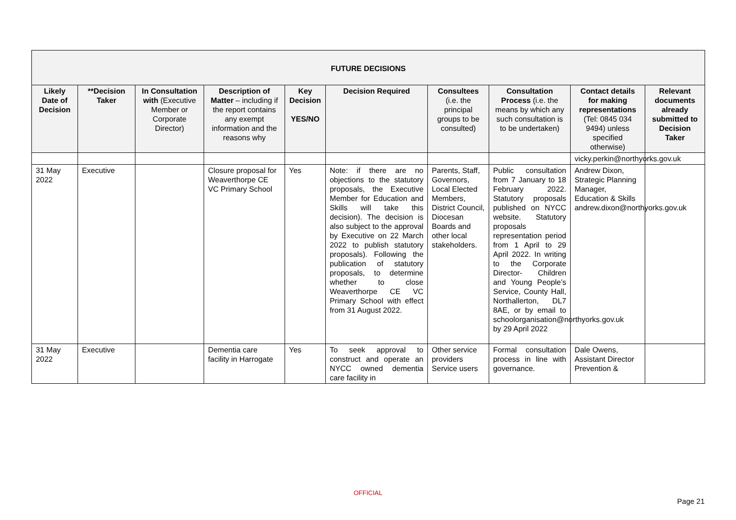| FUTURE DECISIONS | | | | | | | | | |
| --- | --- | --- | --- | --- | --- | --- | --- | --- | --- |
| Likely Date of Decision | **Decision Taker | In Consultation with (Executive Member or Corporate Director) | Description of Matter – including if the report contains any exempt information and the reasons why | Key Decision YES/NO | Decision Required | Consultees (i.e. the principal groups to be consulted) | Consultation Process (i.e. the means by which any such consultation is to be undertaken) | Contact details for making representations (Tel: 0845 034 9494) unless specified otherwise) | Relevant documents already submitted to Decision Taker |
| | | | | | | | | vicky.perkin@northyorks.gov.uk | |
| 31 May 2022 | Executive | | Closure proposal for Weaverthorpe CE VC Primary School | Yes | Note: if there are no objections to the statutory proposals, the Executive Member for Education and Skills will take this decision). The decision is also subject to the approval by Executive on 22 March 2022 to publish statutory proposals). Following the publication of statutory proposals, to determine whether to close Weaverthorpe CE VC Primary School with effect from 31 August 2022. | Parents, Staff, Governors, Local Elected Members, District Council, Diocesan Boards and other local stakeholders. | Public consultation from 7 January to 18 February 2022. Statutory proposals published on NYCC website. Statutory proposals representation period from 1 April to 29 April 2022. In writing to the Corporate Director- Children and Young People’s Service, County Hall, Northallerton, DL7 8AE, or by email to schoolorganisation@northyorks.gov.uk by 29 April 2022 | Andrew Dixon, Strategic Planning Manager, Education & Skills andrew.dixon@northyorks.gov.uk | |
| 31 May 2022 | Executive | | Dementia care facility in Harrogate | Yes | To seek approval to construct and operate an NYCC owned dementia care facility in | Other service providers Service users | Formal consultation process in line with governance. | Dale Owens, Assistant Director Prevention & | |
OFFICIAL
Page 21